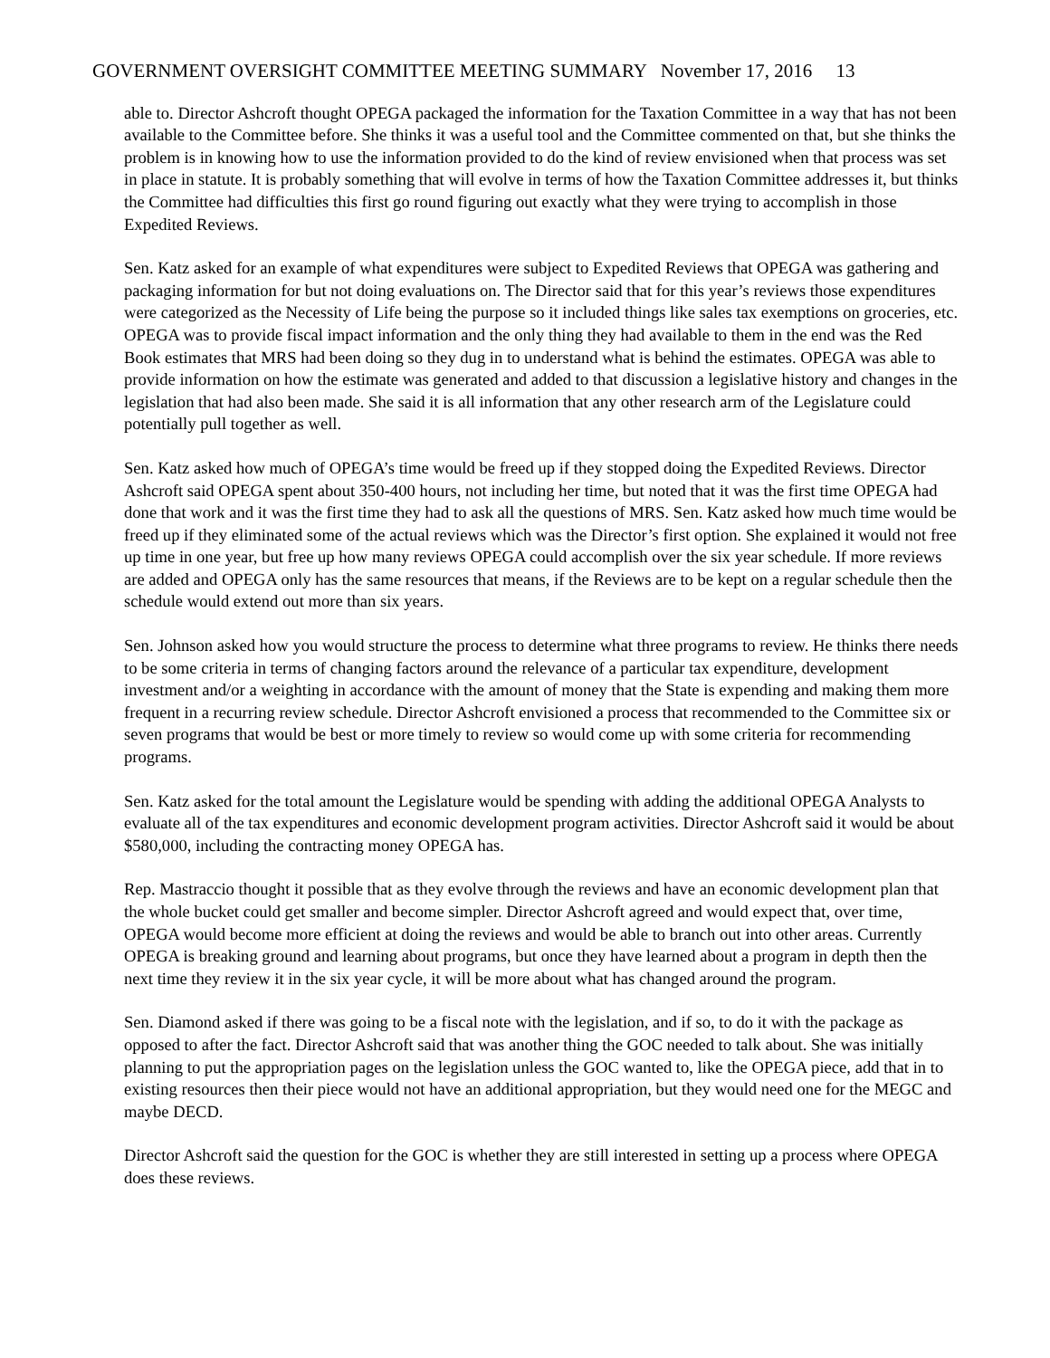GOVERNMENT OVERSIGHT COMMITTEE MEETING SUMMARY November 17, 2016 13
able to. Director Ashcroft thought OPEGA packaged the information for the Taxation Committee in a way that has not been available to the Committee before. She thinks it was a useful tool and the Committee commented on that, but she thinks the problem is in knowing how to use the information provided to do the kind of review envisioned when that process was set in place in statute. It is probably something that will evolve in terms of how the Taxation Committee addresses it, but thinks the Committee had difficulties this first go round figuring out exactly what they were trying to accomplish in those Expedited Reviews.
Sen. Katz asked for an example of what expenditures were subject to Expedited Reviews that OPEGA was gathering and packaging information for but not doing evaluations on. The Director said that for this year’s reviews those expenditures were categorized as the Necessity of Life being the purpose so it included things like sales tax exemptions on groceries, etc. OPEGA was to provide fiscal impact information and the only thing they had available to them in the end was the Red Book estimates that MRS had been doing so they dug in to understand what is behind the estimates. OPEGA was able to provide information on how the estimate was generated and added to that discussion a legislative history and changes in the legislation that had also been made. She said it is all information that any other research arm of the Legislature could potentially pull together as well.
Sen. Katz asked how much of OPEGA’s time would be freed up if they stopped doing the Expedited Reviews. Director Ashcroft said OPEGA spent about 350-400 hours, not including her time, but noted that it was the first time OPEGA had done that work and it was the first time they had to ask all the questions of MRS. Sen. Katz asked how much time would be freed up if they eliminated some of the actual reviews which was the Director’s first option. She explained it would not free up time in one year, but free up how many reviews OPEGA could accomplish over the six year schedule. If more reviews are added and OPEGA only has the same resources that means, if the Reviews are to be kept on a regular schedule then the schedule would extend out more than six years.
Sen. Johnson asked how you would structure the process to determine what three programs to review. He thinks there needs to be some criteria in terms of changing factors around the relevance of a particular tax expenditure, development investment and/or a weighting in accordance with the amount of money that the State is expending and making them more frequent in a recurring review schedule. Director Ashcroft envisioned a process that recommended to the Committee six or seven programs that would be best or more timely to review so would come up with some criteria for recommending programs.
Sen. Katz asked for the total amount the Legislature would be spending with adding the additional OPEGA Analysts to evaluate all of the tax expenditures and economic development program activities. Director Ashcroft said it would be about $580,000, including the contracting money OPEGA has.
Rep. Mastraccio thought it possible that as they evolve through the reviews and have an economic development plan that the whole bucket could get smaller and become simpler. Director Ashcroft agreed and would expect that, over time, OPEGA would become more efficient at doing the reviews and would be able to branch out into other areas. Currently OPEGA is breaking ground and learning about programs, but once they have learned about a program in depth then the next time they review it in the six year cycle, it will be more about what has changed around the program.
Sen. Diamond asked if there was going to be a fiscal note with the legislation, and if so, to do it with the package as opposed to after the fact. Director Ashcroft said that was another thing the GOC needed to talk about. She was initially planning to put the appropriation pages on the legislation unless the GOC wanted to, like the OPEGA piece, add that in to existing resources then their piece would not have an additional appropriation, but they would need one for the MEGC and maybe DECD.
Director Ashcroft said the question for the GOC is whether they are still interested in setting up a process where OPEGA does these reviews.